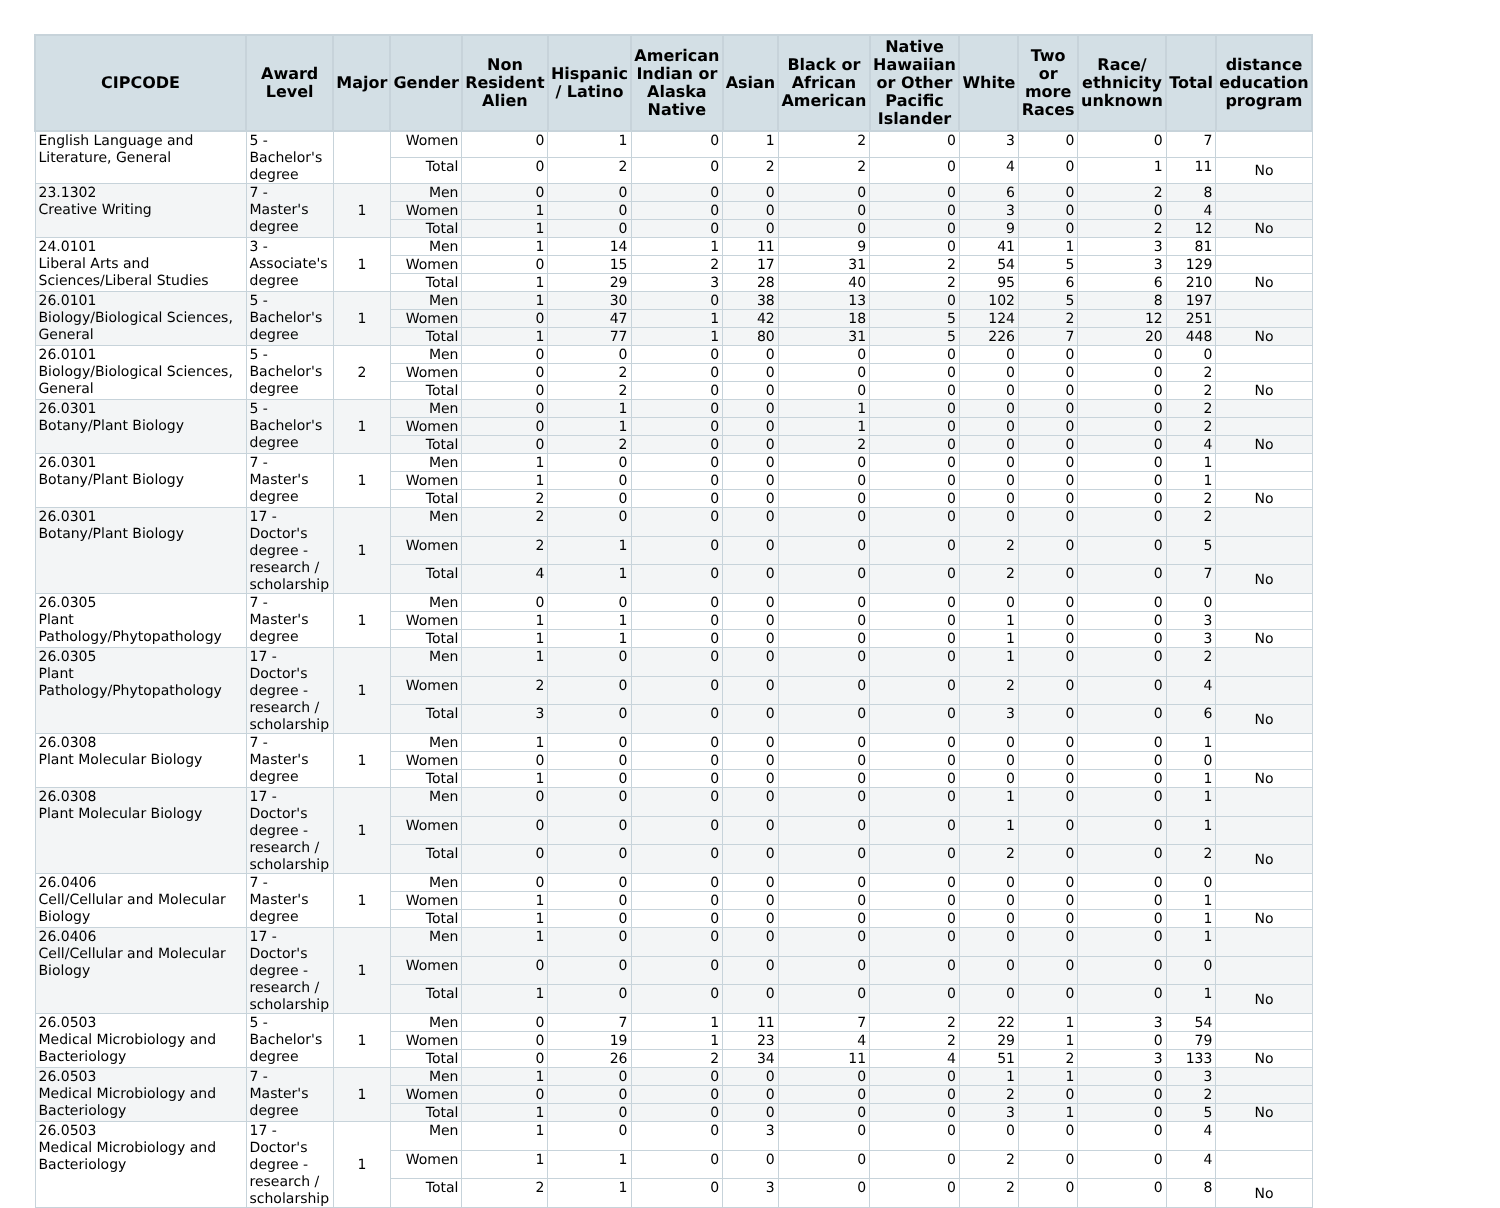| CIPCODE | Award Level | Major | Gender | Non Resident Alien | Hispanic / Latino | American Indian or Alaska Native | Asian | Black or African American | Native Hawaiian or Other Pacific Islander | White | Two or more Races | Race/ ethnicity unknown | Total | distance education program |
| --- | --- | --- | --- | --- | --- | --- | --- | --- | --- | --- | --- | --- | --- | --- |
| English Language and Literature, General | 5 - Bachelor's degree | | Women | 0 | 1 | 0 | 1 | 2 | 0 | 3 | 0 | 0 | 7 | |
| | | | Total | 0 | 2 | 0 | 2 | 2 | 0 | 4 | 0 | 1 | 11 | No |
| 23.1302 Creative Writing | 7 - Master's degree | 1 | Men | 0 | 0 | 0 | 0 | 0 | 0 | 6 | 0 | 2 | 8 | |
| | | | Women | 1 | 0 | 0 | 0 | 0 | 0 | 3 | 0 | 0 | 4 | |
| | | | Total | 1 | 0 | 0 | 0 | 0 | 0 | 9 | 0 | 2 | 12 | No |
| 24.0101 Liberal Arts and Sciences/Liberal Studies | 3 - Associate's degree | 1 | Men | 1 | 14 | 1 | 11 | 9 | 0 | 41 | 1 | 3 | 81 | |
| | | | Women | 0 | 15 | 2 | 17 | 31 | 2 | 54 | 5 | 3 | 129 | |
| | | | Total | 1 | 29 | 3 | 28 | 40 | 2 | 95 | 6 | 6 | 210 | No |
| 26.0101 Biology/Biological Sciences, General | 5 - Bachelor's degree | 1 | Men | 1 | 30 | 0 | 38 | 13 | 0 | 102 | 5 | 8 | 197 | |
| | | | Women | 0 | 47 | 1 | 42 | 18 | 5 | 124 | 2 | 12 | 251 | |
| | | | Total | 1 | 77 | 1 | 80 | 31 | 5 | 226 | 7 | 20 | 448 | No |
| 26.0101 Biology/Biological Sciences, General | 5 - Bachelor's degree | 2 | Men | 0 | 0 | 0 | 0 | 0 | 0 | 0 | 0 | 0 | 0 | |
| | | | Women | 0 | 2 | 0 | 0 | 0 | 0 | 0 | 0 | 0 | 2 | |
| | | | Total | 0 | 2 | 0 | 0 | 0 | 0 | 0 | 0 | 0 | 2 | No |
| 26.0301 Botany/Plant Biology | 5 - Bachelor's degree | 1 | Men | 0 | 1 | 0 | 0 | 1 | 0 | 0 | 0 | 0 | 2 | |
| | | | Women | 0 | 1 | 0 | 0 | 1 | 0 | 0 | 0 | 0 | 2 | |
| | | | Total | 0 | 2 | 0 | 0 | 2 | 0 | 0 | 0 | 0 | 4 | No |
| 26.0301 Botany/Plant Biology | 7 - Master's degree | 1 | Men | 1 | 0 | 0 | 0 | 0 | 0 | 0 | 0 | 0 | 1 | |
| | | | Women | 1 | 0 | 0 | 0 | 0 | 0 | 0 | 0 | 0 | 1 | |
| | | | Total | 2 | 0 | 0 | 0 | 0 | 0 | 0 | 0 | 0 | 2 | No |
| 26.0301 Botany/Plant Biology | 17 - Doctor's degree - research / scholarship | 1 | Men | 2 | 0 | 0 | 0 | 0 | 0 | 0 | 0 | 0 | 2 | |
| | | | Women | 2 | 1 | 0 | 0 | 0 | 0 | 2 | 0 | 0 | 5 | |
| | | | Total | 4 | 1 | 0 | 0 | 0 | 0 | 2 | 0 | 0 | 7 | No |
| 26.0305 Plant Pathology/Phytopathology | 7 - Master's degree | 1 | Men | 0 | 0 | 0 | 0 | 0 | 0 | 0 | 0 | 0 | 0 | |
| | | | Women | 1 | 1 | 0 | 0 | 0 | 0 | 1 | 0 | 0 | 3 | |
| | | | Total | 1 | 1 | 0 | 0 | 0 | 0 | 1 | 0 | 0 | 3 | No |
| 26.0305 Plant Pathology/Phytopathology | 17 - Doctor's degree - research / scholarship | 1 | Men | 1 | 0 | 0 | 0 | 0 | 0 | 1 | 0 | 0 | 2 | |
| | | | Women | 2 | 0 | 0 | 0 | 0 | 0 | 2 | 0 | 0 | 4 | |
| | | | Total | 3 | 0 | 0 | 0 | 0 | 0 | 3 | 0 | 0 | 6 | No |
| 26.0308 Plant Molecular Biology | 7 - Master's degree | 1 | Men | 1 | 0 | 0 | 0 | 0 | 0 | 0 | 0 | 0 | 1 | |
| | | | Women | 0 | 0 | 0 | 0 | 0 | 0 | 0 | 0 | 0 | 0 | |
| | | | Total | 1 | 0 | 0 | 0 | 0 | 0 | 0 | 0 | 0 | 1 | No |
| 26.0308 Plant Molecular Biology | 17 - Doctor's degree - research / scholarship | 1 | Men | 0 | 0 | 0 | 0 | 0 | 0 | 1 | 0 | 0 | 1 | |
| | | | Women | 0 | 0 | 0 | 0 | 0 | 0 | 1 | 0 | 0 | 1 | |
| | | | Total | 0 | 0 | 0 | 0 | 0 | 0 | 2 | 0 | 0 | 2 | No |
| 26.0406 Cell/Cellular and Molecular Biology | 7 - Master's degree | 1 | Men | 0 | 0 | 0 | 0 | 0 | 0 | 0 | 0 | 0 | 0 | |
| | | | Women | 1 | 0 | 0 | 0 | 0 | 0 | 0 | 0 | 0 | 1 | |
| | | | Total | 1 | 0 | 0 | 0 | 0 | 0 | 0 | 0 | 0 | 1 | No |
| 26.0406 Cell/Cellular and Molecular Biology | 17 - Doctor's degree - research / scholarship | 1 | Men | 1 | 0 | 0 | 0 | 0 | 0 | 0 | 0 | 0 | 1 | |
| | | | Women | 0 | 0 | 0 | 0 | 0 | 0 | 0 | 0 | 0 | 0 | |
| | | | Total | 1 | 0 | 0 | 0 | 0 | 0 | 0 | 0 | 0 | 1 | No |
| 26.0503 Medical Microbiology and Bacteriology | 5 - Bachelor's degree | 1 | Men | 0 | 7 | 1 | 11 | 7 | 2 | 22 | 1 | 3 | 54 | |
| | | | Women | 0 | 19 | 1 | 23 | 4 | 2 | 29 | 1 | 0 | 79 | |
| | | | Total | 0 | 26 | 2 | 34 | 11 | 4 | 51 | 2 | 3 | 133 | No |
| 26.0503 Medical Microbiology and Bacteriology | 7 - Master's degree | 1 | Men | 1 | 0 | 0 | 0 | 0 | 0 | 1 | 1 | 0 | 3 | |
| | | | Women | 0 | 0 | 0 | 0 | 0 | 0 | 2 | 0 | 0 | 2 | |
| | | | Total | 1 | 0 | 0 | 0 | 0 | 0 | 3 | 1 | 0 | 5 | No |
| 26.0503 Medical Microbiology and Bacteriology | 17 - Doctor's degree - research / scholarship | 1 | Men | 1 | 0 | 0 | 3 | 0 | 0 | 0 | 0 | 0 | 4 | |
| | | | Women | 1 | 1 | 0 | 0 | 0 | 0 | 2 | 0 | 0 | 4 | |
| | | | Total | 2 | 1 | 0 | 3 | 0 | 0 | 2 | 0 | 0 | 8 | No |